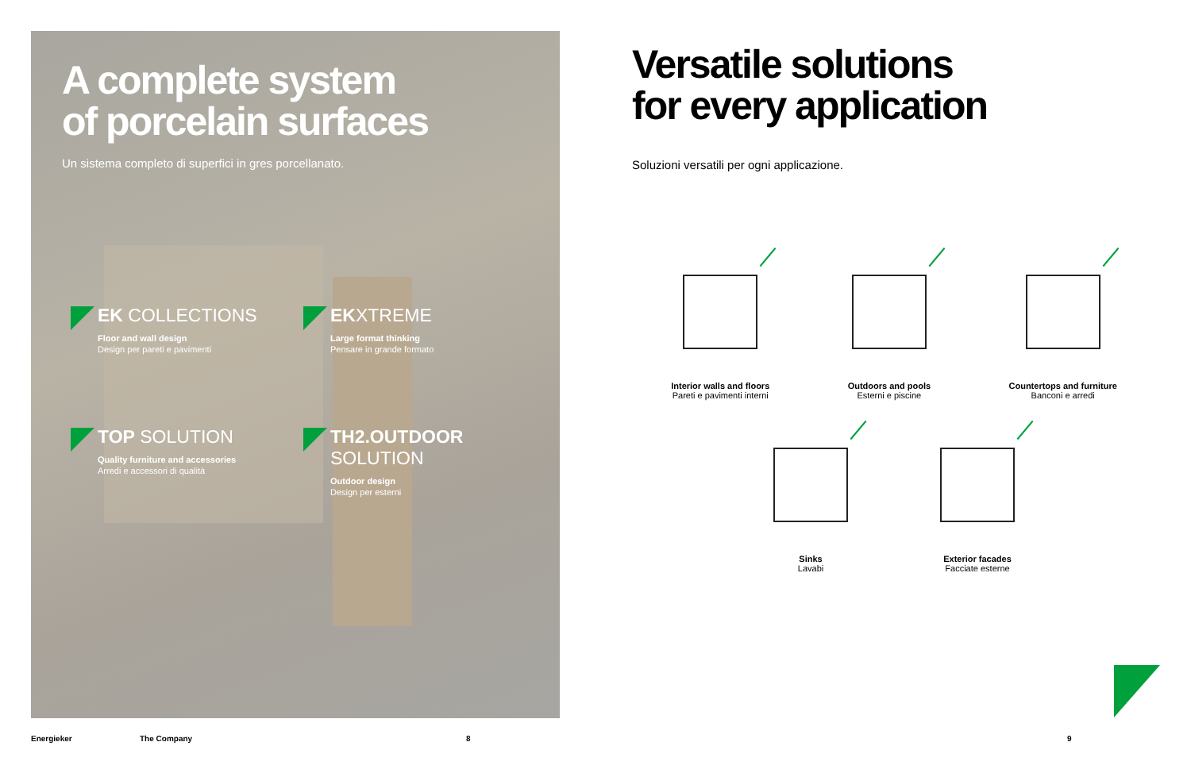A complete system
of porcelain surfaces
Un sistema completo di superfici in gres porcellanato.
EK COLLECTIONS
Floor and wall design
Design per pareti e pavimenti
EKXTREME
Large format thinking
Pensare in grande formato
TOP SOLUTION
Quality furniture and accessories
Arredi e accessori di qualità
TH2.OUTDOOR
SOLUTION
Outdoor design
Design per esterni
Versatile solutions
for every application
Soluzioni versatili per ogni applicazione.
Interior walls and floors
Pareti e pavimenti interni
Outdoors and pools
Esterni e piscine
Countertops and furniture
Banconi e arredi
Sinks
Lavabi
Exterior facades
Facciate esterne
Energieker The Company 8 9